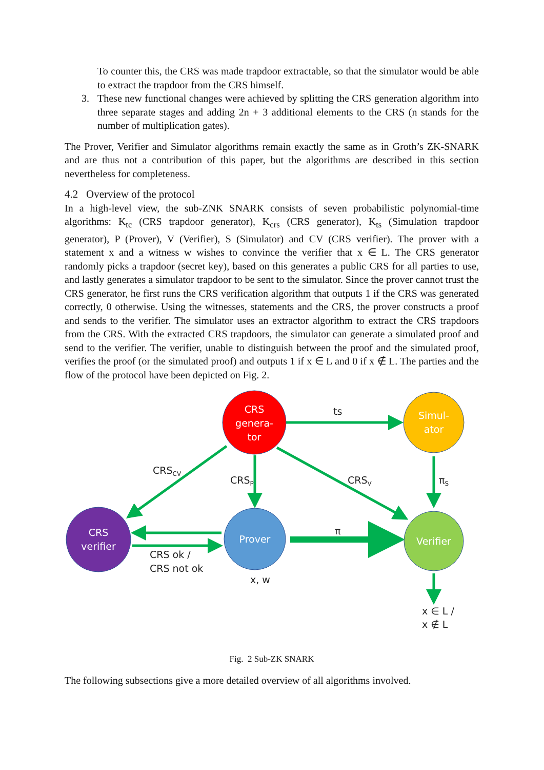To counter this, the CRS was made trapdoor extractable, so that the simulator would be able to extract the trapdoor from the CRS himself.
3. These new functional changes were achieved by splitting the CRS generation algorithm into three separate stages and adding 2n + 3 additional elements to the CRS (n stands for the number of multiplication gates).
The Prover, Verifier and Simulator algorithms remain exactly the same as in Groth’s ZK-SNARK and are thus not a contribution of this paper, but the algorithms are described in this section nevertheless for completeness.
4.2 Overview of the protocol
In a high-level view, the sub-ZNK SNARK consists of seven probabilistic polynomial-time algorithms: K<sub>tc</sub> (CRS trapdoor generator), K<sub>crs</sub> (CRS generator), K<sub>ts</sub> (Simulation trapdoor generator), P (Prover), V (Verifier), S (Simulator) and CV (CRS verifier). The prover with a statement x and a witness w wishes to convince the verifier that x ∈ L. The CRS generator randomly picks a trapdoor (secret key), based on this generates a public CRS for all parties to use, and lastly generates a simulator trapdoor to be sent to the simulator. Since the prover cannot trust the CRS generator, he first runs the CRS verification algorithm that outputs 1 if the CRS was generated correctly, 0 otherwise. Using the witnesses, statements and the CRS, the prover constructs a proof and sends to the verifier. The simulator uses an extractor algorithm to extract the CRS trapdoors from the CRS. With the extracted CRS trapdoors, the simulator can generate a simulated proof and send to the verifier. The verifier, unable to distinguish between the proof and the simulated proof, verifies the proof (or the simulated proof) and outputs 1 if x ∈ L and 0 if x ∉ L. The parties and the flow of the protocol have been depicted on Fig. 2.
CRS
genera-
tor
Simul-
ator
CRS
verifier
Prover
Verifier
ts
CRSCV
CRSP
CRSV
πS
π
CRS ok /
CRS not ok
x, w
x ∈ L /
x ∉ L
Fig. 2 Sub-ZK SNARK
The following subsections give a more detailed overview of all algorithms involved.